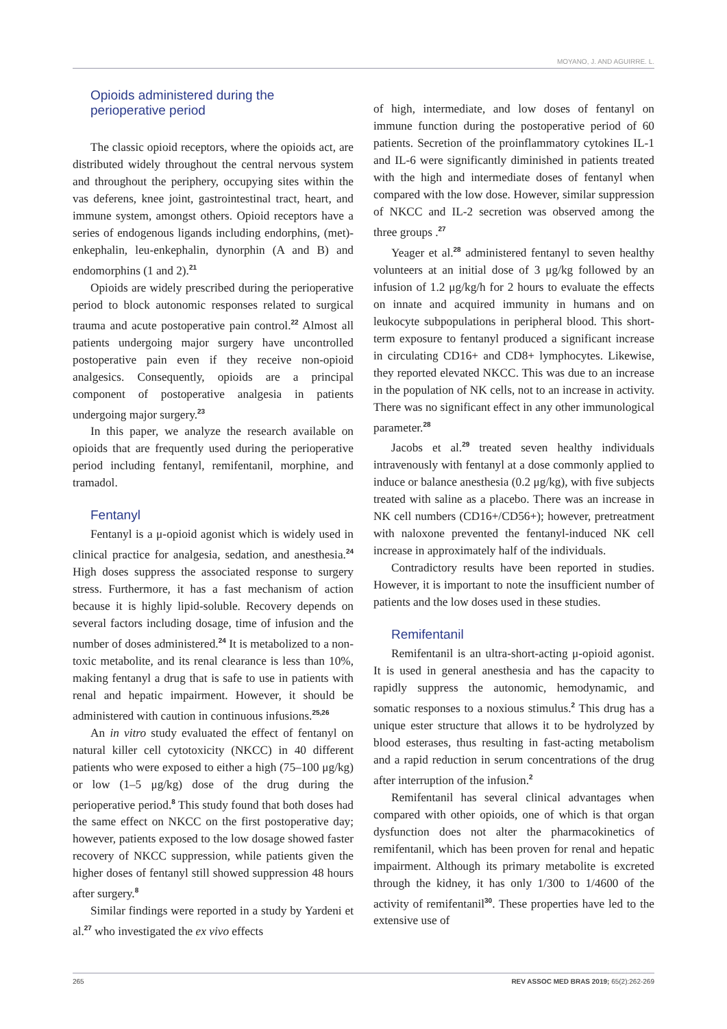MOYANO, J. AND AGUIRRE. L.
Opioids administered during the
perioperative period
The classic opioid receptors, where the opioids act, are distributed widely throughout the central nervous system and throughout the periphery, occupying sites within the vas deferens, knee joint, gastrointestinal tract, heart, and immune system, amongst others. Opioid receptors have a series of endogenous ligands including endorphins, (met)-enkephalin, leu-enkephalin, dynorphin (A and B) and endomorphins (1 and 2).<sup>21</sup>
Opioids are widely prescribed during the perioperative period to block autonomic responses related to surgical trauma and acute postoperative pain control.<sup>22</sup> Almost all patients undergoing major surgery have uncontrolled postoperative pain even if they receive non-opioid analgesics. Consequently, opioids are a principal component of postoperative analgesia in patients undergoing major surgery.<sup>23</sup>
In this paper, we analyze the research available on opioids that are frequently used during the perioperative period including fentanyl, remifentanil, morphine, and tramadol.
Fentanyl
Fentanyl is a μ-opioid agonist which is widely used in clinical practice for analgesia, sedation, and anesthesia.<sup>24</sup> High doses suppress the associated response to surgery stress. Furthermore, it has a fast mechanism of action because it is highly lipid-soluble. Recovery depends on several factors including dosage, time of infusion and the number of doses administered.<sup>24</sup> It is metabolized to a non-toxic metabolite, and its renal clearance is less than 10%, making fentanyl a drug that is safe to use in patients with renal and hepatic impairment. However, it should be administered with caution in continuous infusions.<sup>25,26</sup>
An in vitro study evaluated the effect of fentanyl on natural killer cell cytotoxicity (NKCC) in 40 different patients who were exposed to either a high (75–100 μg/kg) or low (1–5 μg/kg) dose of the drug during the perioperative period.<sup>8</sup> This study found that both doses had the same effect on NKCC on the first postoperative day; however, patients exposed to the low dosage showed faster recovery of NKCC suppression, while patients given the higher doses of fentanyl still showed suppression 48 hours after surgery.<sup>8</sup>
Similar findings were reported in a study by Yardeni et al.<sup>27</sup> who investigated the ex vivo effects
of high, intermediate, and low doses of fentanyl on immune function during the postoperative period of 60 patients. Secretion of the proinflammatory cytokines IL-1 and IL-6 were significantly diminished in patients treated with the high and intermediate doses of fentanyl when compared with the low dose. However, similar suppression of NKCC and IL-2 secretion was observed among the three groups .<sup>27</sup>
Yeager et al.<sup>28</sup> administered fentanyl to seven healthy volunteers at an initial dose of 3 μg/kg followed by an infusion of 1.2 μg/kg/h for 2 hours to evaluate the effects on innate and acquired immunity in humans and on leukocyte subpopulations in peripheral blood. This short-term exposure to fentanyl produced a significant increase in circulating CD16+ and CD8+ lymphocytes. Likewise, they reported elevated NKCC. This was due to an increase in the population of NK cells, not to an increase in activity. There was no significant effect in any other immunological parameter.<sup>28</sup>
Jacobs et al.<sup>29</sup> treated seven healthy individuals intravenously with fentanyl at a dose commonly applied to induce or balance anesthesia (0.2 μg/kg), with five subjects treated with saline as a placebo. There was an increase in NK cell numbers (CD16+/CD56+); however, pretreatment with naloxone prevented the fentanyl-induced NK cell increase in approximately half of the individuals.
Contradictory results have been reported in studies. However, it is important to note the insufficient number of patients and the low doses used in these studies.
Remifentanil
Remifentanil is an ultra-short-acting μ-opioid agonist. It is used in general anesthesia and has the capacity to rapidly suppress the autonomic, hemodynamic, and somatic responses to a noxious stimulus.<sup>2</sup> This drug has a unique ester structure that allows it to be hydrolyzed by blood esterases, thus resulting in fast-acting metabolism and a rapid reduction in serum concentrations of the drug after interruption of the infusion.<sup>2</sup>
Remifentanil has several clinical advantages when compared with other opioids, one of which is that organ dysfunction does not alter the pharmacokinetics of remifentanil, which has been proven for renal and hepatic impairment. Although its primary metabolite is excreted through the kidney, it has only 1/300 to 1/4600 of the activity of remifentanil<sup>30</sup>. These properties have led to the extensive use of
265 REV ASSOC MED BRAS 2019; 65(2):262-269